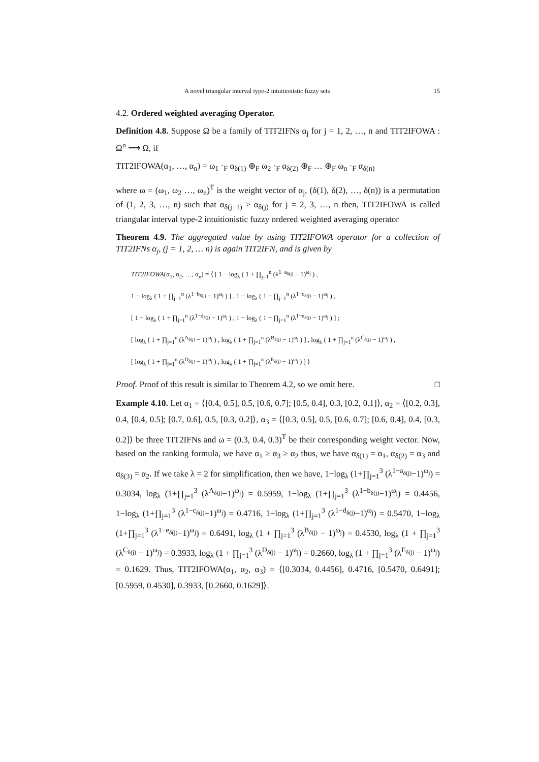A novel triangular interval type-2 intuitionistic fuzzy sets 15
4.2. Ordered weighted averaging Operator.
Definition 4.8. Suppose Ω be a family of TIT2IFNs α<sub>j</sub> for j = 1, 2, …, n and TIT2IFOWA : Ω<sup>n</sup> ⟶ Ω, if
TIT2IFOWA(α<sub>1</sub>, …, α<sub>n</sub>) = ω<sub>1</sub> ·<sub>F</sub> α<sub>δ(1)</sub> ⊕<sub>F</sub> ω<sub>2</sub> ·<sub>F</sub> α<sub>δ(2)</sub> ⊕<sub>F</sub> … ⊕<sub>F</sub> ω<sub>n</sub> ·<sub>F</sub> α<sub>δ(n)</sub>
where ω = (ω<sub>1</sub>, ω<sub>2</sub> …, ω<sub>n</sub>)<sup>T</sup> is the weight vector of α<sub>j</sub>, (δ(1), δ(2), …, δ(n)) is a permutation of (1, 2, 3, …, n) such that α<sub>δ(j−1)</sub> ≥ α<sub>δ(j)</sub> for j = 2, 3, …, n then, TIT2IFOWA is called triangular interval type-2 intuitionistic fuzzy ordered weighted averaging operator
Theorem 4.9. The aggregated value by using TIT2IFOWA operator for a collection of TIT2IFNs α<sub>j</sub>, (j = 1, 2, … n) is again TIT2IFN, and is given by
TIT2IFOWA(α<sub>1</sub>, α<sub>2</sub>, …, α<sub>n</sub>) = ⟨ [ 1 − log<sub>λ</sub> ( 1 + ∏<sub>j=1</sub><sup>n</sup> (λ<sup>1−a<sub>δ(j)</sub></sup> − 1)<sup>ω<sub>j</sub></sup> ) ,
1 − log<sub>λ</sub> ( 1 + ∏<sub>j=1</sub><sup>n</sup> (λ<sup>1−b<sub>δ(j)</sub></sup> − 1)<sup>ω<sub>j</sub></sup> ) ] , 1 − log<sub>λ</sub> ( 1 + ∏<sub>j=1</sub><sup>n</sup> (λ<sup>1−c<sub>δ(j)</sub></sup> − 1)<sup>ω<sub>j</sub></sup> ) ,
[ 1 − log<sub>λ</sub> ( 1 + ∏<sub>j=1</sub><sup>n</sup> (λ<sup>1−d<sub>δ(j)</sub></sup> − 1)<sup>ω<sub>j</sub></sup> ) , 1 − log<sub>λ</sub> ( 1 + ∏<sub>j=1</sub><sup>n</sup> (λ<sup>1−e<sub>δ(j)</sub></sup> − 1)<sup>ω<sub>j</sub></sup> ) ] ;
[ log<sub>λ</sub> ( 1 + ∏<sub>j=1</sub><sup>n</sup> (λ<sup>A<sub>δ(j)</sub></sup> − 1)<sup>ω<sub>j</sub></sup> ) , log<sub>λ</sub> ( 1 + ∏<sub>j=1</sub><sup>n</sup> (λ<sup>B<sub>δ(j)</sub></sup> − 1)<sup>ω<sub>j</sub></sup> ) ] , log<sub>λ</sub> ( 1 + ∏<sub>j=1</sub><sup>n</sup> (λ<sup>C<sub>δ(j)</sub></sup> − 1)<sup>ω<sub>j</sub></sup> ) ,
[ log<sub>λ</sub> ( 1 + ∏<sub>j=1</sub><sup>n</sup> (λ<sup>D<sub>δ(j)</sub></sup> − 1)<sup>ω<sub>j</sub></sup> ) , log<sub>λ</sub> ( 1 + ∏<sub>j=1</sub><sup>n</sup> (λ<sup>E<sub>δ(j)</sub></sup> − 1)<sup>ω<sub>j</sub></sup> ) ] ⟩
Proof. Proof of this result is similar to Theorem 4.2, so we omit here. □
Example 4.10. Let α<sub>1</sub> = ⟨[0.4, 0.5], 0.5, [0.6, 0.7]; [0.5, 0.4], 0.3, [0.2, 0.1]⟩, α<sub>2</sub> = ⟨[0.2, 0.3], 0.4, [0.4, 0.5]; [0.7, 0.6], 0.5, [0.3, 0.2]⟩, α<sub>3</sub> = ⟨[0.3, 0.5], 0.5, [0.6, 0.7]; [0.6, 0.4], 0.4, [0.3, 0.2]⟩ be three TIT2IFNs and ω = (0.3, 0.4, 0.3)<sup>T</sup> be their corresponding weight vector. Now, based on the ranking formula, we have α<sub>1</sub> ≥ α<sub>3</sub> ≥ α<sub>2</sub> thus, we have α<sub>δ(1)</sub> = α<sub>1</sub>, α<sub>δ(2)</sub> = α<sub>3</sub> and α<sub>δ(3)</sub> = α<sub>2</sub>. If we take λ = 2 for simplification, then we have, 1−log<sub>λ</sub> (1+∏<sub>j=1</sub><sup>3</sup> (λ<sup>1−a<sub>δ(j)</sub></sup>−1)<sup>ω<sub>j</sub></sup>) = 0.3034, log<sub>λ</sub> (1+∏<sub>j=1</sub><sup>3</sup> (λ<sup>A<sub>δ(j)</sub></sup>−1)<sup>ω<sub>j</sub></sup>) = 0.5959, 1−log<sub>λ</sub> (1+∏<sub>j=1</sub><sup>3</sup> (λ<sup>1−b<sub>δ(j)</sub></sup>−1)<sup>ω<sub>j</sub></sup>) = 0.4456, 1−log<sub>λ</sub> (1+∏<sub>j=1</sub><sup>3</sup> (λ<sup>1−c<sub>δ(j)</sub></sup>−1)<sup>ω<sub>j</sub></sup>) = 0.4716, 1−log<sub>λ</sub> (1+∏<sub>j=1</sub><sup>3</sup> (λ<sup>1−d<sub>δ(j)</sub></sup>−1)<sup>ω<sub>j</sub></sup>) = 0.5470, 1−log<sub>λ</sub> (1+∏<sub>j=1</sub><sup>3</sup> (λ<sup>1−e<sub>δ(j)</sub></sup>−1)<sup>ω<sub>j</sub></sup>) = 0.6491, log<sub>λ</sub> (1 + ∏<sub>j=1</sub><sup>3</sup> (λ<sup>B<sub>δ(j)</sub></sup> − 1)<sup>ω<sub>j</sub></sup>) = 0.4530, log<sub>λ</sub> (1 + ∏<sub>j=1</sub><sup>3</sup> (λ<sup>C<sub>δ(j)</sub></sup> − 1)<sup>ω<sub>j</sub></sup>) = 0.3933, log<sub>λ</sub> (1 + ∏<sub>j=1</sub><sup>3</sup> (λ<sup>D<sub>δ(j)</sub></sup> − 1)<sup>ω<sub>j</sub></sup>) = 0.2660, log<sub>λ</sub> (1 + ∏<sub>j=1</sub><sup>3</sup> (λ<sup>E<sub>δ(j)</sub></sup> − 1)<sup>ω<sub>j</sub></sup>) = 0.1629. Thus, TIT2IFOWA(α<sub>1</sub>, α<sub>2</sub>, α<sub>3</sub>) = ⟨[0.3034, 0.4456], 0.4716, [0.5470, 0.6491]; [0.5959, 0.4530], 0.3933, [0.2660, 0.1629]⟩.